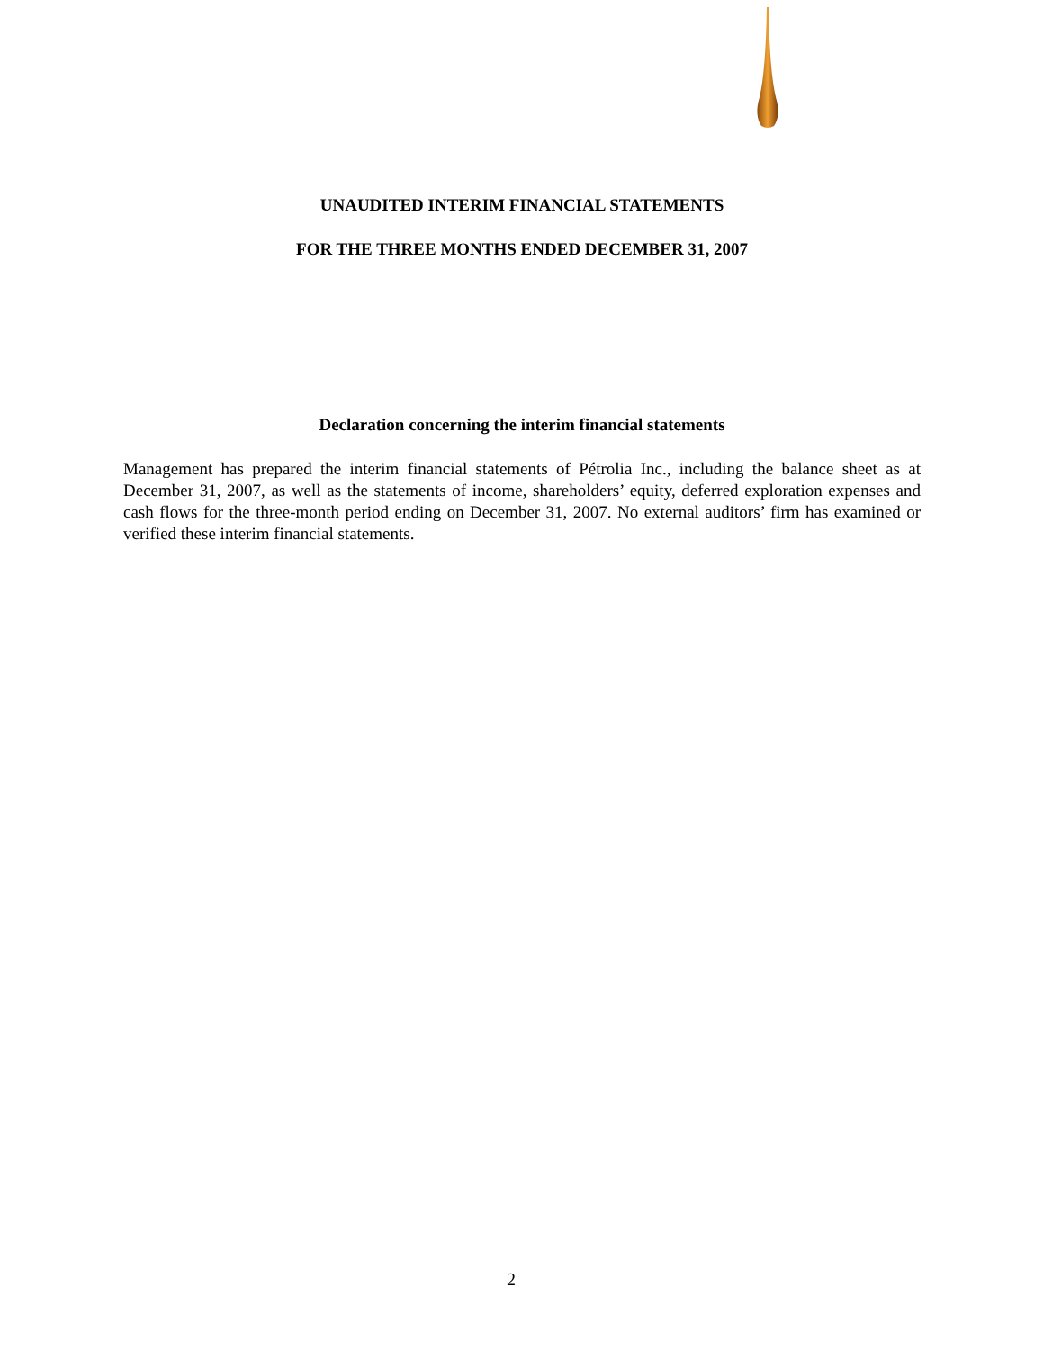UNAUDITED INTERIM FINANCIAL STATEMENTS
FOR THE THREE MONTHS ENDED DECEMBER 31, 2007
Declaration concerning the interim financial statements
Management has prepared the interim financial statements of Pétrolia Inc., including the balance sheet as at December 31, 2007, as well as the statements of income, shareholders’ equity, deferred exploration expenses and cash flows for the three-month period ending on December 31, 2007. No external auditors’ firm has examined or verified these interim financial statements.
2